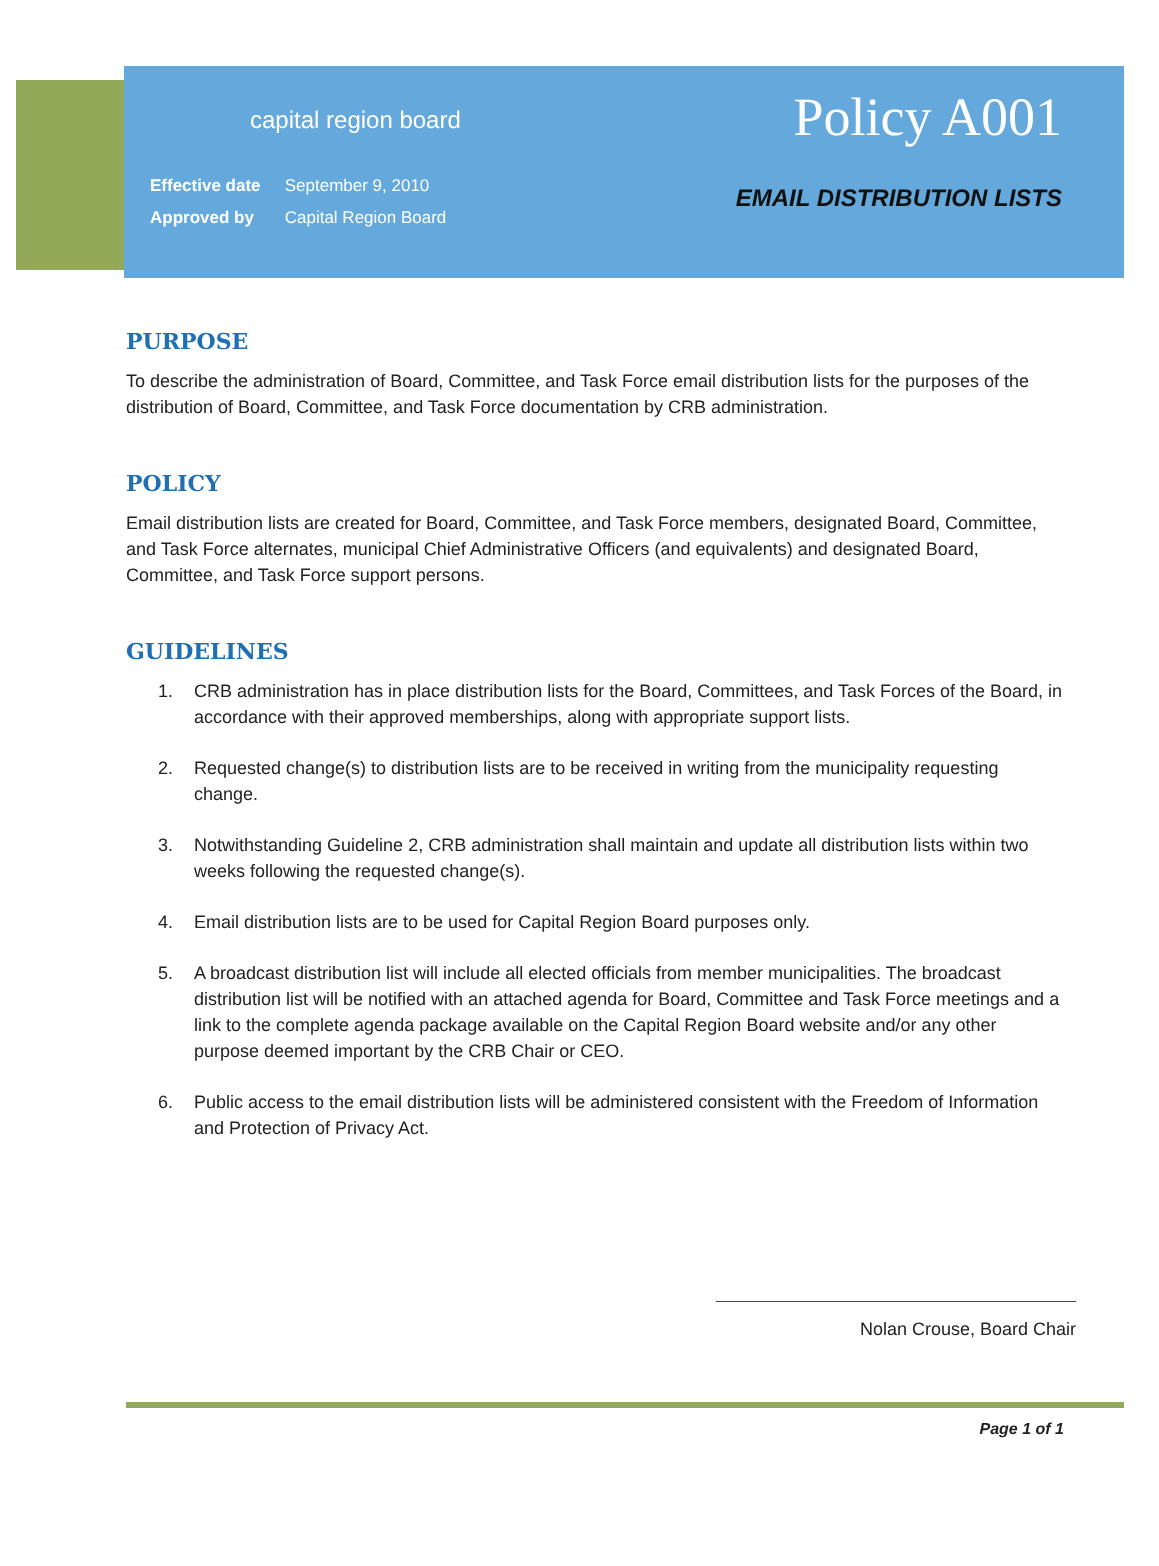capital region board
Effective date September 9, 2010
Approved by Capital Region Board
Policy A001
EMAIL DISTRIBUTION LISTS
PURPOSE
To describe the administration of Board, Committee, and Task Force email distribution lists for the purposes of the distribution of Board, Committee, and Task Force documentation by CRB administration.
POLICY
Email distribution lists are created for Board, Committee, and Task Force members, designated Board, Committee, and Task Force alternates, municipal Chief Administrative Officers (and equivalents) and designated Board, Committee, and Task Force support persons.
GUIDELINES
1. CRB administration has in place distribution lists for the Board, Committees, and Task Forces of the Board, in accordance with their approved memberships, along with appropriate support lists.
2. Requested change(s) to distribution lists are to be received in writing from the municipality requesting change.
3. Notwithstanding Guideline 2, CRB administration shall maintain and update all distribution lists within two weeks following the requested change(s).
4. Email distribution lists are to be used for Capital Region Board purposes only.
5. A broadcast distribution list will include all elected officials from member municipalities. The broadcast distribution list will be notified with an attached agenda for Board, Committee and Task Force meetings and a link to the complete agenda package available on the Capital Region Board website and/or any other purpose deemed important by the CRB Chair or CEO.
6. Public access to the email distribution lists will be administered consistent with the Freedom of Information and Protection of Privacy Act.
Nolan Crouse, Board Chair
Page 1 of 1